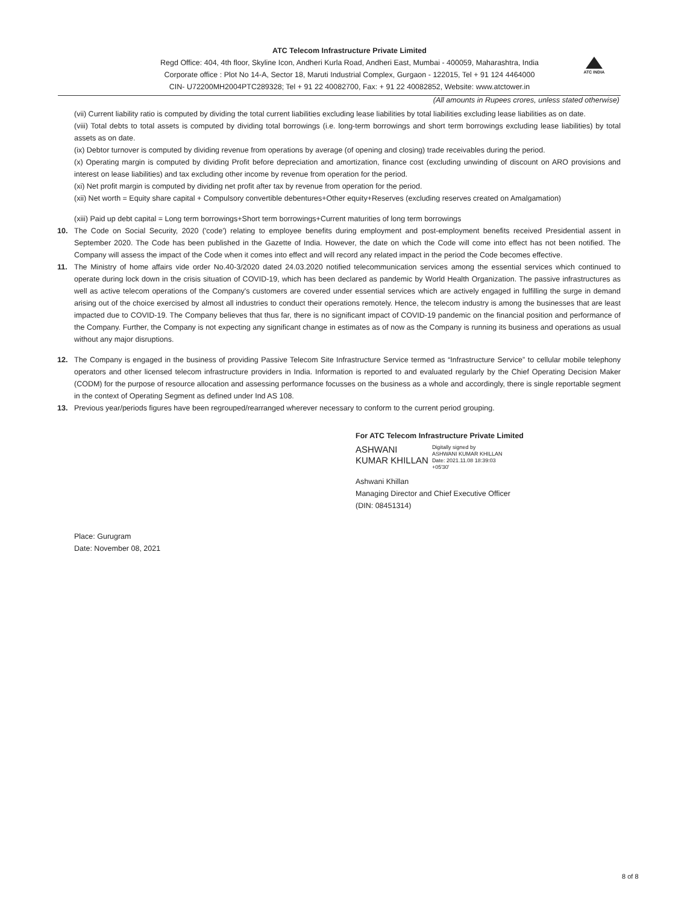ATC Telecom Infrastructure Private Limited
Regd Office: 404, 4th floor, Skyline Icon, Andheri Kurla Road, Andheri East, Mumbai - 400059, Maharashtra, India
Corporate office : Plot No 14-A, Sector 18, Maruti Industrial Complex, Gurgaon - 122015, Tel + 91 124 4464000
CIN- U72200MH2004PTC289328; Tel + 91 22 40082700, Fax: + 91 22 40082852, Website: www.atctower.in
ATC INDIA
(All amounts in Rupees crores, unless stated otherwise)
(vii) Current liability ratio is computed by dividing the total current liabilities excluding lease liabilities by total liabilities excluding lease liabilities as on date.
(viii) Total debts to total assets is computed by dividing total borrowings (i.e. long-term borrowings and short term borrowings excluding lease liabilities) by total assets as on date.
(ix) Debtor turnover is computed by dividing revenue from operations by average (of opening and closing) trade receivables during the period.
(x) Operating margin is computed by dividing Profit before depreciation and amortization, finance cost (excluding unwinding of discount on ARO provisions and interest on lease liabilities) and tax excluding other income by revenue from operation for the period.
(xi) Net profit margin is computed by dividing net profit after tax by revenue from operation for the period.
(xii) Net worth = Equity share capital + Compulsory convertible debentures+Other equity+Reserves (excluding reserves created on Amalgamation)
(xiii) Paid up debt capital = Long term borrowings+Short term borrowings+Current maturities of long term borrowings
10. The Code on Social Security, 2020 ('code') relating to employee benefits during employment and post-employment benefits received Presidential assent in September 2020. The Code has been published in the Gazette of India. However, the date on which the Code will come into effect has not been notified. The Company will assess the impact of the Code when it comes into effect and will record any related impact in the period the Code becomes effective.
11. The Ministry of home affairs vide order No.40-3/2020 dated 24.03.2020 notified telecommunication services among the essential services which continued to operate during lock down in the crisis situation of COVID-19, which has been declared as pandemic by World Health Organization. The passive infrastructures as well as active telecom operations of the Company's customers are covered under essential services which are actively engaged in fulfilling the surge in demand arising out of the choice exercised by almost all industries to conduct their operations remotely. Hence, the telecom industry is among the businesses that are least impacted due to COVID-19. The Company believes that thus far, there is no significant impact of COVID-19 pandemic on the financial position and performance of the Company. Further, the Company is not expecting any significant change in estimates as of now as the Company is running its business and operations as usual without any major disruptions.
12. The Company is engaged in the business of providing Passive Telecom Site Infrastructure Service termed as “Infrastructure Service” to cellular mobile telephony operators and other licensed telecom infrastructure providers in India. Information is reported to and evaluated regularly by the Chief Operating Decision Maker (CODM) for the purpose of resource allocation and assessing performance focusses on the business as a whole and accordingly, there is single reportable segment in the context of Operating Segment as defined under Ind AS 108.
13. Previous year/periods figures have been regrouped/rearranged wherever necessary to conform to the current period grouping.
For ATC Telecom Infrastructure Private Limited
ASHWANI
KUMAR KHILLAN
Digitally signed by
ASHWANI KUMAR KHILLAN
Date: 2021.11.08 18:39:03
+05'30'
Ashwani Khillan
Managing Director and Chief Executive Officer
(DIN: 08451314)
Place: Gurugram
Date: November 08, 2021
8 of 8